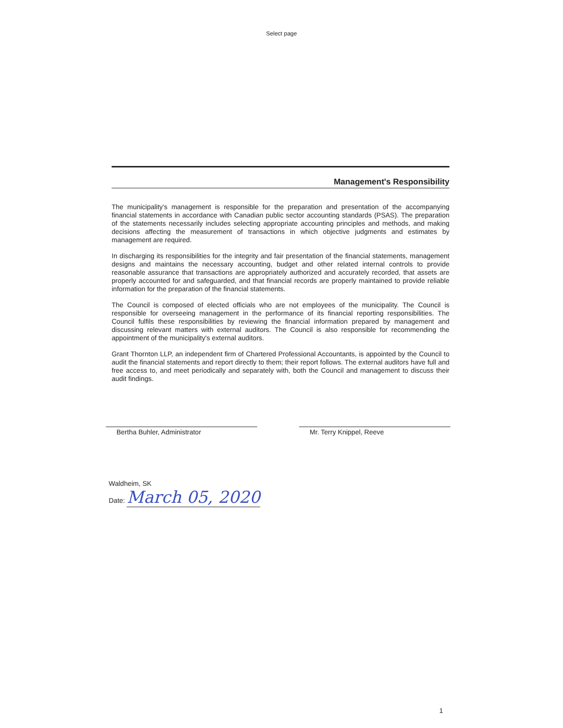Select page
Management's Responsibility
The municipality's management is responsible for the preparation and presentation of the accompanying financial statements in accordance with Canadian public sector accounting standards (PSAS). The preparation of the statements necessarily includes selecting appropriate accounting principles and methods, and making decisions affecting the measurement of transactions in which objective judgments and estimates by management are required.
In discharging its responsibilities for the integrity and fair presentation of the financial statements, management designs and maintains the necessary accounting, budget and other related internal controls to provide reasonable assurance that transactions are appropriately authorized and accurately recorded, that assets are properly accounted for and safeguarded, and that financial records are properly maintained to provide reliable information for the preparation of the financial statements.
The Council is composed of elected officials who are not employees of the municipality. The Council is responsible for overseeing management in the performance of its financial reporting responsibilities. The Council fulfils these responsibilities by reviewing the financial information prepared by management and discussing relevant matters with external auditors. The Council is also responsible for recommending the appointment of the municipality's external auditors.
Grant Thornton LLP, an independent firm of Chartered Professional Accountants, is appointed by the Council to audit the financial statements and report directly to them; their report follows. The external auditors have full and free access to, and meet periodically and separately with, both the Council and management to discuss their audit findings.
Bertha Buhler, Administrator Mr. Terry Knippel, Reeve
Waldheim, SK
Date: March 05, 2020
1